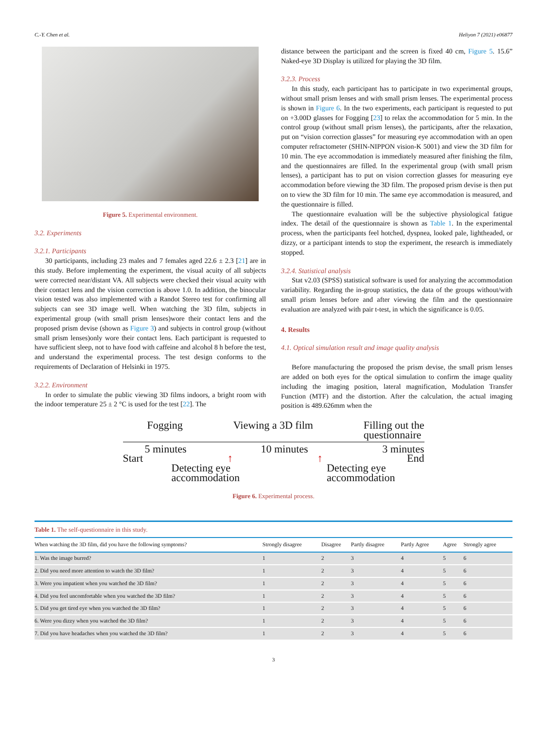C.-Y. Chen et al. Heliyon 7 (2021) e06877
Figure 5. Experimental environment.
3.2. Experiments
3.2.1. Participants
30 participants, including 23 males and 7 females aged 22.6 ± 2.3 [21] are in this study. Before implementing the experiment, the visual acuity of all subjects were corrected near/distant VA. All subjects were checked their visual acuity with their contact lens and the vision correction is above 1.0. In addition, the binocular vision tested was also implemented with a Randot Stereo test for confirming all subjects can see 3D image well. When watching the 3D film, subjects in experimental group (with small prism lenses)wore their contact lens and the proposed prism devise (shown as Figure 3) and subjects in control group (without small prism lenses)only wore their contact lens. Each participant is requested to have sufficient sleep, not to have food with caffeine and alcohol 8 h before the test, and understand the experimental process. The test design conforms to the requirements of Declaration of Helsinki in 1975.
3.2.2. Environment
In order to simulate the public viewing 3D films indoors, a bright room with the indoor temperature 25 ± 2 °C is used for the test [22]. The
distance between the participant and the screen is fixed 40 cm, Figure 5. 15.6” Naked-eye 3D Display is utilized for playing the 3D film.
3.2.3. Process
In this study, each participant has to participate in two experimental groups, without small prism lenses and with small prism lenses. The experimental process is shown in Figure 6. In the two experiments, each participant is requested to put on +3.00D glasses for Fogging [23] to relax the accommodation for 5 min. In the control group (without small prism lenses), the participants, after the relaxation, put on “vision correction glasses” for measuring eye accommodation with an open computer refractometer (SHIN-NIPPON vision-K 5001) and view the 3D film for 10 min. The eye accommodation is immediately measured after finishing the film, and the questionnaires are filled. In the experimental group (with small prism lenses), a participant has to put on vision correction glasses for measuring eye accommodation before viewing the 3D film. The proposed prism devise is then put on to view the 3D film for 10 min. The same eye accommodation is measured, and the questionnaire is filled.
The questionnaire evaluation will be the subjective physiological fatigue index. The detail of the questionnaire is shown as Table 1. In the experimental process, when the participants feel hotched, dyspnea, looked pale, lightheaded, or dizzy, or a participant intends to stop the experiment, the research is immediately stopped.
3.2.4. Statistical analysis
Stat v2.03 (SPSS) statistical software is used for analyzing the accommodation variability. Regarding the in-group statistics, the data of the groups without/with small prism lenses before and after viewing the film and the questionnaire evaluation are analyzed with pair t-test, in which the significance is 0.05.
4. Results
4.1. Optical simulation result and image quality analysis
Before manufacturing the proposed the prism devise, the small prism lenses are added on both eyes for the optical simulation to confirm the image quality including the imaging position, lateral magnification, Modulation Transfer Function (MTF) and the distortion. After the calculation, the actual imaging position is 489.626mm when the
Fogging Viewing a 3D film Filling out the
questionnaire
5 minutes 10 minutes 3 minutes
Start ↑ ↑ End
Detecting eye
accommodation Detecting eye
accommodation
Figure 6. Experimental process.
Table 1. The self-questionnaire in this study.
| When watching the 3D film, did you have the following symptoms? | Strongly disagree | Disagree | Partly disagree | Partly Agree | Agree | Strongly agree |
| --- | --- | --- | --- | --- | --- | --- |
| 1. Was the image burred? | 1 | 2 | 3 | 4 | 5 | 6 |
| 2. Did you need more attention to watch the 3D film? | 1 | 2 | 3 | 4 | 5 | 6 |
| 3. Were you impatient when you watched the 3D film? | 1 | 2 | 3 | 4 | 5 | 6 |
| 4. Did you feel uncomfortable when you watched the 3D film? | 1 | 2 | 3 | 4 | 5 | 6 |
| 5. Did you get tired eye when you watched the 3D film? | 1 | 2 | 3 | 4 | 5 | 6 |
| 6. Were you dizzy when you watched the 3D film? | 1 | 2 | 3 | 4 | 5 | 6 |
| 7. Did you have headaches when you watched the 3D film? | 1 | 2 | 3 | 4 | 5 | 6 |
3